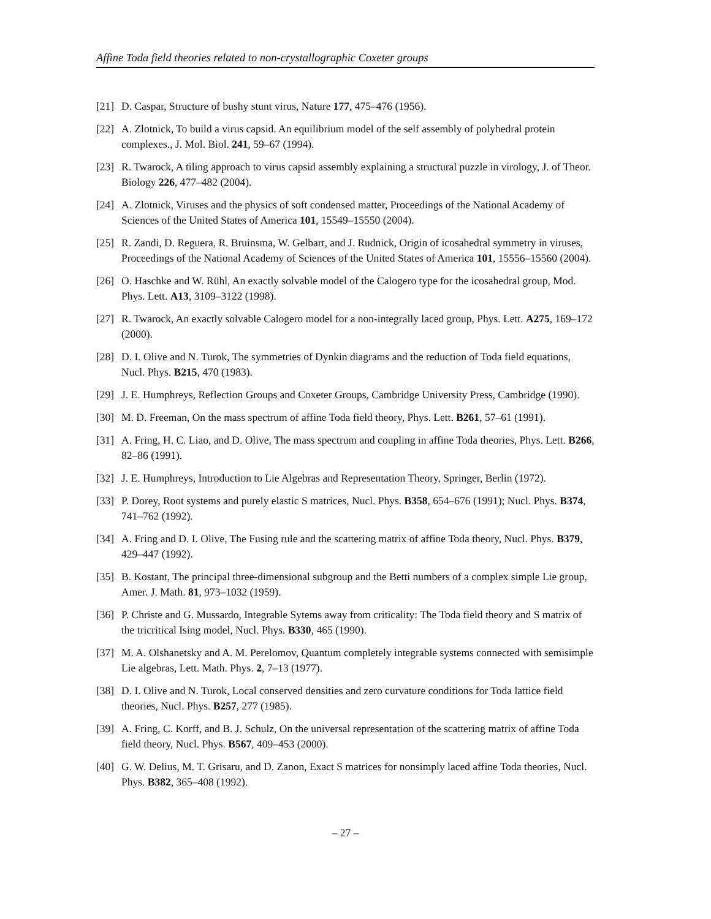Affine Toda field theories related to non-crystallographic Coxeter groups
[21] D. Caspar, Structure of bushy stunt virus, Nature 177, 475–476 (1956).
[22] A. Zlotnick, To build a virus capsid. An equilibrium model of the self assembly of polyhedral protein complexes., J. Mol. Biol. 241, 59–67 (1994).
[23] R. Twarock, A tiling approach to virus capsid assembly explaining a structural puzzle in virology, J. of Theor. Biology 226, 477–482 (2004).
[24] A. Zlotnick, Viruses and the physics of soft condensed matter, Proceedings of the National Academy of Sciences of the United States of America 101, 15549–15550 (2004).
[25] R. Zandi, D. Reguera, R. Bruinsma, W. Gelbart, and J. Rudnick, Origin of icosahedral symmetry in viruses, Proceedings of the National Academy of Sciences of the United States of America 101, 15556–15560 (2004).
[26] O. Haschke and W. Rühl, An exactly solvable model of the Calogero type for the icosahedral group, Mod. Phys. Lett. A13, 3109–3122 (1998).
[27] R. Twarock, An exactly solvable Calogero model for a non-integrally laced group, Phys. Lett. A275, 169–172 (2000).
[28] D. I. Olive and N. Turok, The symmetries of Dynkin diagrams and the reduction of Toda field equations, Nucl. Phys. B215, 470 (1983).
[29] J. E. Humphreys, Reflection Groups and Coxeter Groups, Cambridge University Press, Cambridge (1990).
[30] M. D. Freeman, On the mass spectrum of affine Toda field theory, Phys. Lett. B261, 57–61 (1991).
[31] A. Fring, H. C. Liao, and D. Olive, The mass spectrum and coupling in affine Toda theories, Phys. Lett. B266, 82–86 (1991).
[32] J. E. Humphreys, Introduction to Lie Algebras and Representation Theory, Springer, Berlin (1972).
[33] P. Dorey, Root systems and purely elastic S matrices, Nucl. Phys. B358, 654–676 (1991); Nucl. Phys. B374, 741–762 (1992).
[34] A. Fring and D. I. Olive, The Fusing rule and the scattering matrix of affine Toda theory, Nucl. Phys. B379, 429–447 (1992).
[35] B. Kostant, The principal three-dimensional subgroup and the Betti numbers of a complex simple Lie group, Amer. J. Math. 81, 973–1032 (1959).
[36] P. Christe and G. Mussardo, Integrable Sytems away from criticality: The Toda field theory and S matrix of the tricritical Ising model, Nucl. Phys. B330, 465 (1990).
[37] M. A. Olshanetsky and A. M. Perelomov, Quantum completely integrable systems connected with semisimple Lie algebras, Lett. Math. Phys. 2, 7–13 (1977).
[38] D. I. Olive and N. Turok, Local conserved densities and zero curvature conditions for Toda lattice field theories, Nucl. Phys. B257, 277 (1985).
[39] A. Fring, C. Korff, and B. J. Schulz, On the universal representation of the scattering matrix of affine Toda field theory, Nucl. Phys. B567, 409–453 (2000).
[40] G. W. Delius, M. T. Grisaru, and D. Zanon, Exact S matrices for nonsimply laced affine Toda theories, Nucl. Phys. B382, 365–408 (1992).
– 27 –